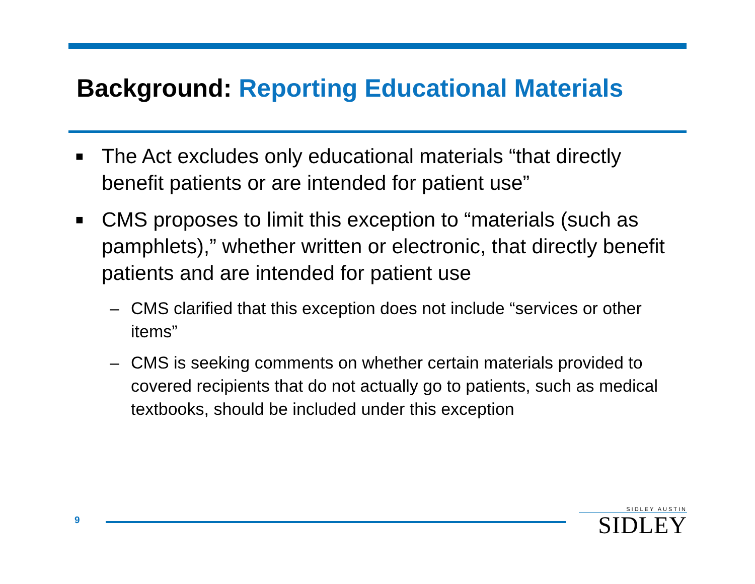Background: Reporting Educational Materials
■ The Act excludes only educational materials “that directly benefit patients or are intended for patient use”
■ CMS proposes to limit this exception to “materials (such as pamphlets),” whether written or electronic, that directly benefit patients and are intended for patient use
– CMS clarified that this exception does not include “services or other items”
– CMS is seeking comments on whether certain materials provided to covered recipients that do not actually go to patients, such as medical textbooks, should be included under this exception
9
SIDLEY AUSTIN
SIDLEY